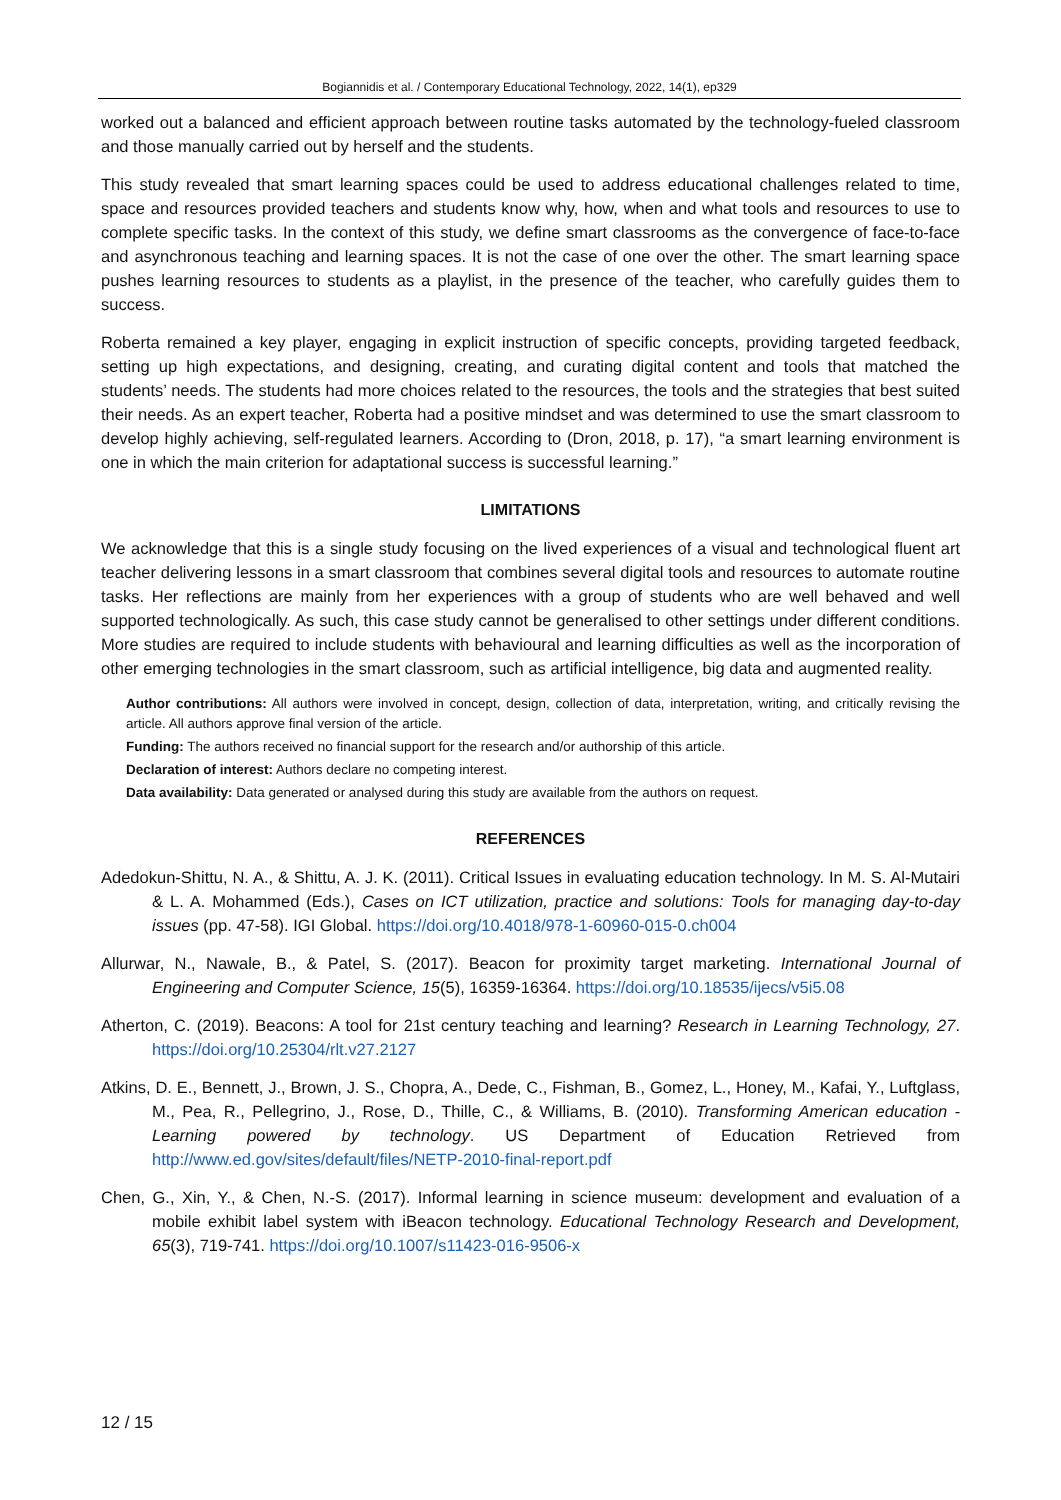Bogiannidis et al. / Contemporary Educational Technology, 2022, 14(1), ep329
worked out a balanced and efficient approach between routine tasks automated by the technology-fueled classroom and those manually carried out by herself and the students.
This study revealed that smart learning spaces could be used to address educational challenges related to time, space and resources provided teachers and students know why, how, when and what tools and resources to use to complete specific tasks. In the context of this study, we define smart classrooms as the convergence of face-to-face and asynchronous teaching and learning spaces. It is not the case of one over the other. The smart learning space pushes learning resources to students as a playlist, in the presence of the teacher, who carefully guides them to success.
Roberta remained a key player, engaging in explicit instruction of specific concepts, providing targeted feedback, setting up high expectations, and designing, creating, and curating digital content and tools that matched the students’ needs. The students had more choices related to the resources, the tools and the strategies that best suited their needs. As an expert teacher, Roberta had a positive mindset and was determined to use the smart classroom to develop highly achieving, self-regulated learners. According to (Dron, 2018, p. 17), “a smart learning environment is one in which the main criterion for adaptational success is successful learning.”
LIMITATIONS
We acknowledge that this is a single study focusing on the lived experiences of a visual and technological fluent art teacher delivering lessons in a smart classroom that combines several digital tools and resources to automate routine tasks. Her reflections are mainly from her experiences with a group of students who are well behaved and well supported technologically. As such, this case study cannot be generalised to other settings under different conditions. More studies are required to include students with behavioural and learning difficulties as well as the incorporation of other emerging technologies in the smart classroom, such as artificial intelligence, big data and augmented reality.
Author contributions: All authors were involved in concept, design, collection of data, interpretation, writing, and critically revising the article. All authors approve final version of the article.
Funding: The authors received no financial support for the research and/or authorship of this article.
Declaration of interest: Authors declare no competing interest.
Data availability: Data generated or analysed during this study are available from the authors on request.
REFERENCES
Adedokun-Shittu, N. A., & Shittu, A. J. K. (2011). Critical Issues in evaluating education technology. In M. S. Al-Mutairi & L. A. Mohammed (Eds.), Cases on ICT utilization, practice and solutions: Tools for managing day-to-day issues (pp. 47-58). IGI Global. https://doi.org/10.4018/978-1-60960-015-0.ch004
Allurwar, N., Nawale, B., & Patel, S. (2017). Beacon for proximity target marketing. International Journal of Engineering and Computer Science, 15(5), 16359-16364. https://doi.org/10.18535/ijecs/v5i5.08
Atherton, C. (2019). Beacons: A tool for 21st century teaching and learning? Research in Learning Technology, 27. https://doi.org/10.25304/rlt.v27.2127
Atkins, D. E., Bennett, J., Brown, J. S., Chopra, A., Dede, C., Fishman, B., Gomez, L., Honey, M., Kafai, Y., Luftglass, M., Pea, R., Pellegrino, J., Rose, D., Thille, C., & Williams, B. (2010). Transforming American education - Learning powered by technology. US Department of Education Retrieved from http://www.ed.gov/sites/default/files/NETP-2010-final-report.pdf
Chen, G., Xin, Y., & Chen, N.-S. (2017). Informal learning in science museum: development and evaluation of a mobile exhibit label system with iBeacon technology. Educational Technology Research and Development, 65(3), 719-741. https://doi.org/10.1007/s11423-016-9506-x
12 / 15